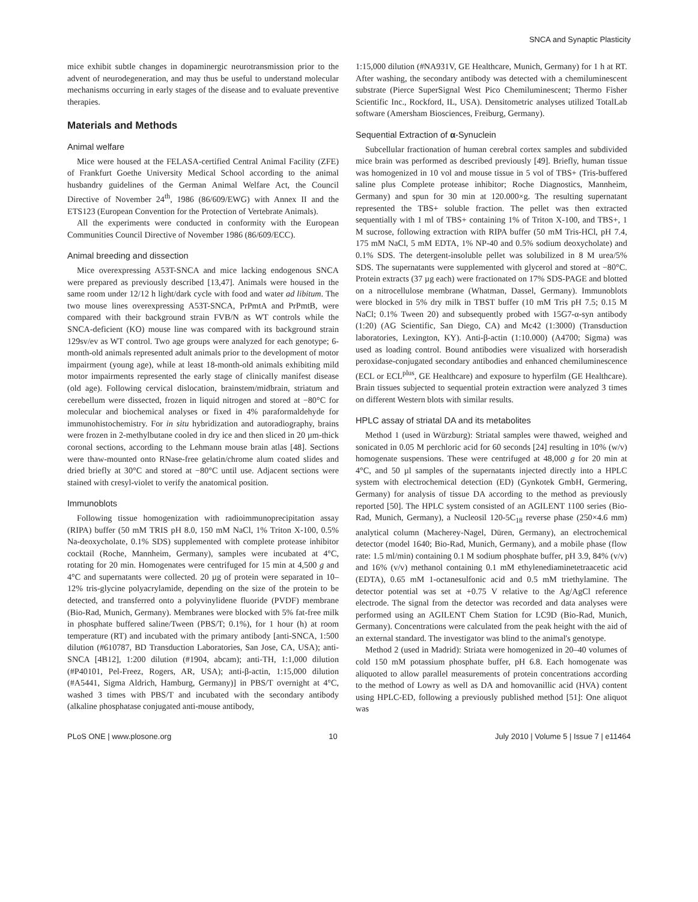SNCA and Synaptic Plasticity
mice exhibit subtle changes in dopaminergic neurotransmission prior to the advent of neurodegeneration, and may thus be useful to understand molecular mechanisms occurring in early stages of the disease and to evaluate preventive therapies.
Materials and Methods
Animal welfare
Mice were housed at the FELASA-certified Central Animal Facility (ZFE) of Frankfurt Goethe University Medical School according to the animal husbandry guidelines of the German Animal Welfare Act, the Council Directive of November 24<sup>th</sup>, 1986 (86/609/EWG) with Annex II and the ETS123 (European Convention for the Protection of Vertebrate Animals).
All the experiments were conducted in conformity with the European Communities Council Directive of November 1986 (86/609/ECC).
Animal breeding and dissection
Mice overexpressing A53T-SNCA and mice lacking endogenous SNCA were prepared as previously described [13,47]. Animals were housed in the same room under 12/12 h light/dark cycle with food and water ad libitum. The two mouse lines overexpressing A53T-SNCA, PrPmtA and PrPmtB, were compared with their background strain FVB/N as WT controls while the SNCA-deficient (KO) mouse line was compared with its background strain 129sv/ev as WT control. Two age groups were analyzed for each genotype; 6-month-old animals represented adult animals prior to the development of motor impairment (young age), while at least 18-month-old animals exhibiting mild motor impairments represented the early stage of clinically manifest disease (old age). Following cervical dislocation, brainstem/midbrain, striatum and cerebellum were dissected, frozen in liquid nitrogen and stored at −80°C for molecular and biochemical analyses or fixed in 4% paraformaldehyde for immunohistochemistry. For in situ hybridization and autoradiography, brains were frozen in 2-methylbutane cooled in dry ice and then sliced in 20 µm-thick coronal sections, according to the Lehmann mouse brain atlas [48]. Sections were thaw-mounted onto RNase-free gelatin/chrome alum coated slides and dried briefly at 30°C and stored at −80°C until use. Adjacent sections were stained with cresyl-violet to verify the anatomical position.
Immunoblots
Following tissue homogenization with radioimmunoprecipitation assay (RIPA) buffer (50 mM TRIS pH 8.0, 150 mM NaCl, 1% Triton X-100, 0.5% Na-deoxycholate, 0.1% SDS) supplemented with complete protease inhibitor cocktail (Roche, Mannheim, Germany), samples were incubated at 4°C, rotating for 20 min. Homogenates were centrifuged for 15 min at 4,500 g and 4°C and supernatants were collected. 20 µg of protein were separated in 10–12% tris-glycine polyacrylamide, depending on the size of the protein to be detected, and transferred onto a polyvinylidene fluoride (PVDF) membrane (Bio-Rad, Munich, Germany). Membranes were blocked with 5% fat-free milk in phosphate buffered saline/Tween (PBS/T; 0.1%), for 1 hour (h) at room temperature (RT) and incubated with the primary antibody [anti-SNCA, 1:500 dilution (#610787, BD Transduction Laboratories, San Jose, CA, USA); anti-SNCA [4B12], 1:200 dilution (#1904, abcam); anti-TH, 1:1,000 dilution (#P40101, Pel-Freez, Rogers, AR, USA); anti-β-actin, 1:15,000 dilution (#A5441, Sigma Aldrich, Hamburg, Germany)] in PBS/T overnight at 4°C, washed 3 times with PBS/T and incubated with the secondary antibody (alkaline phosphatase conjugated anti-mouse antibody,
1:15,000 dilution (#NA931V, GE Healthcare, Munich, Germany) for 1 h at RT. After washing, the secondary antibody was detected with a chemiluminescent substrate (Pierce SuperSignal West Pico Chemiluminescent; Thermo Fisher Scientific Inc., Rockford, IL, USA). Densitometric analyses utilized TotalLab software (Amersham Biosciences, Freiburg, Germany).
Sequential Extraction of α-Synuclein
Subcellular fractionation of human cerebral cortex samples and subdivided mice brain was performed as described previously [49]. Briefly, human tissue was homogenized in 10 vol and mouse tissue in 5 vol of TBS+ (Tris-buffered saline plus Complete protease inhibitor; Roche Diagnostics, Mannheim, Germany) and spun for 30 min at 120.000×g. The resulting supernatant represented the TBS+ soluble fraction. The pellet was then extracted sequentially with 1 ml of TBS+ containing 1% of Triton X-100, and TBS+, 1 M sucrose, following extraction with RIPA buffer (50 mM Tris-HCl, pH 7.4, 175 mM NaCl, 5 mM EDTA, 1% NP-40 and 0.5% sodium deoxycholate) and 0.1% SDS. The detergent-insoluble pellet was solubilized in 8 M urea/5% SDS. The supernatants were supplemented with glycerol and stored at −80°C. Protein extracts (37 µg each) were fractionated on 17% SDS-PAGE and blotted on a nitrocellulose membrane (Whatman, Dassel, Germany). Immunoblots were blocked in 5% dry milk in TBST buffer (10 mM Tris pH 7.5; 0.15 M NaCl; 0.1% Tween 20) and subsequently probed with 15G7-α-syn antibody (1:20) (AG Scientific, San Diego, CA) and Mc42 (1:3000) (Transduction laboratories, Lexington, KY). Anti-β-actin (1:10.000) (A4700; Sigma) was used as loading control. Bound antibodies were visualized with horseradish peroxidase-conjugated secondary antibodies and enhanced chemiluminescence (ECL or ECL<sup>plus</sup>, GE Healthcare) and exposure to hyperfilm (GE Healthcare). Brain tissues subjected to sequential protein extraction were analyzed 3 times on different Western blots with similar results.
HPLC assay of striatal DA and its metabolites
Method 1 (used in Würzburg): Striatal samples were thawed, weighed and sonicated in 0.05 M perchloric acid for 60 seconds [24] resulting in 10% (w/v) homogenate suspensions. These were centrifuged at 48,000 g for 20 min at 4°C, and 50 µl samples of the supernatants injected directly into a HPLC system with electrochemical detection (ED) (Gynkotek GmbH, Germering, Germany) for analysis of tissue DA according to the method as previously reported [50]. The HPLC system consisted of an AGILENT 1100 series (Bio-Rad, Munich, Germany), a Nucleosil 120-5C<sub>18</sub> reverse phase (250×4.6 mm) analytical column (Macherey-Nagel, Düren, Germany), an electrochemical detector (model 1640; Bio-Rad, Munich, Germany), and a mobile phase (flow rate: 1.5 ml/min) containing 0.1 M sodium phosphate buffer, pH 3.9, 84% (v/v) and 16% (v/v) methanol containing 0.1 mM ethylenediaminetetraacetic acid (EDTA), 0.65 mM 1-octanesulfonic acid and 0.5 mM triethylamine. The detector potential was set at +0.75 V relative to the Ag/AgCl reference electrode. The signal from the detector was recorded and data analyses were performed using an AGILENT Chem Station for LC9D (Bio-Rad, Munich, Germany). Concentrations were calculated from the peak height with the aid of an external standard. The investigator was blind to the animal's genotype.
Method 2 (used in Madrid): Striata were homogenized in 20–40 volumes of cold 150 mM potassium phosphate buffer, pH 6.8. Each homogenate was aliquoted to allow parallel measurements of protein concentrations according to the method of Lowry as well as DA and homovanillic acid (HVA) content using HPLC-ED, following a previously published method [51]: One aliquot was
PLoS ONE | www.plosone.org 10 July 2010 | Volume 5 | Issue 7 | e11464